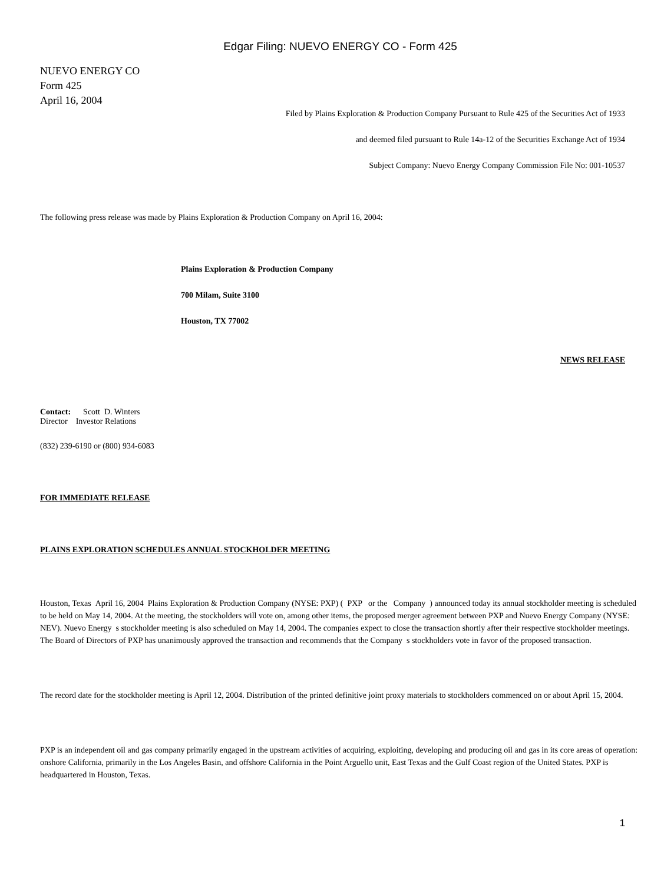Edgar Filing: NUEVO ENERGY CO - Form 425
NUEVO ENERGY CO
Form 425
April 16, 2004
Filed by Plains Exploration & Production Company Pursuant to Rule 425 of the Securities Act of 1933
and deemed filed pursuant to Rule 14a-12 of the Securities Exchange Act of 1934
Subject Company: Nuevo Energy Company Commission File No: 001-10537
The following press release was made by Plains Exploration & Production Company on April 16, 2004:
Plains Exploration & Production Company
700 Milam, Suite 3100
Houston, TX 77002
NEWS RELEASE
Contact: Scott D. Winters
Director Investor Relations
(832) 239-6190 or (800) 934-6083
FOR IMMEDIATE RELEASE
PLAINS EXPLORATION SCHEDULES ANNUAL STOCKHOLDER MEETING
Houston, Texas April 16, 2004 Plains Exploration & Production Company (NYSE: PXP) ( PXP or the Company ) announced today its annual stockholder meeting is scheduled to be held on May 14, 2004. At the meeting, the stockholders will vote on, among other items, the proposed merger agreement between PXP and Nuevo Energy Company (NYSE: NEV). Nuevo Energy s stockholder meeting is also scheduled on May 14, 2004. The companies expect to close the transaction shortly after their respective stockholder meetings. The Board of Directors of PXP has unanimously approved the transaction and recommends that the Company s stockholders vote in favor of the proposed transaction.
The record date for the stockholder meeting is April 12, 2004. Distribution of the printed definitive joint proxy materials to stockholders commenced on or about April 15, 2004.
PXP is an independent oil and gas company primarily engaged in the upstream activities of acquiring, exploiting, developing and producing oil and gas in its core areas of operation: onshore California, primarily in the Los Angeles Basin, and offshore California in the Point Arguello unit, East Texas and the Gulf Coast region of the United States. PXP is headquartered in Houston, Texas.
1